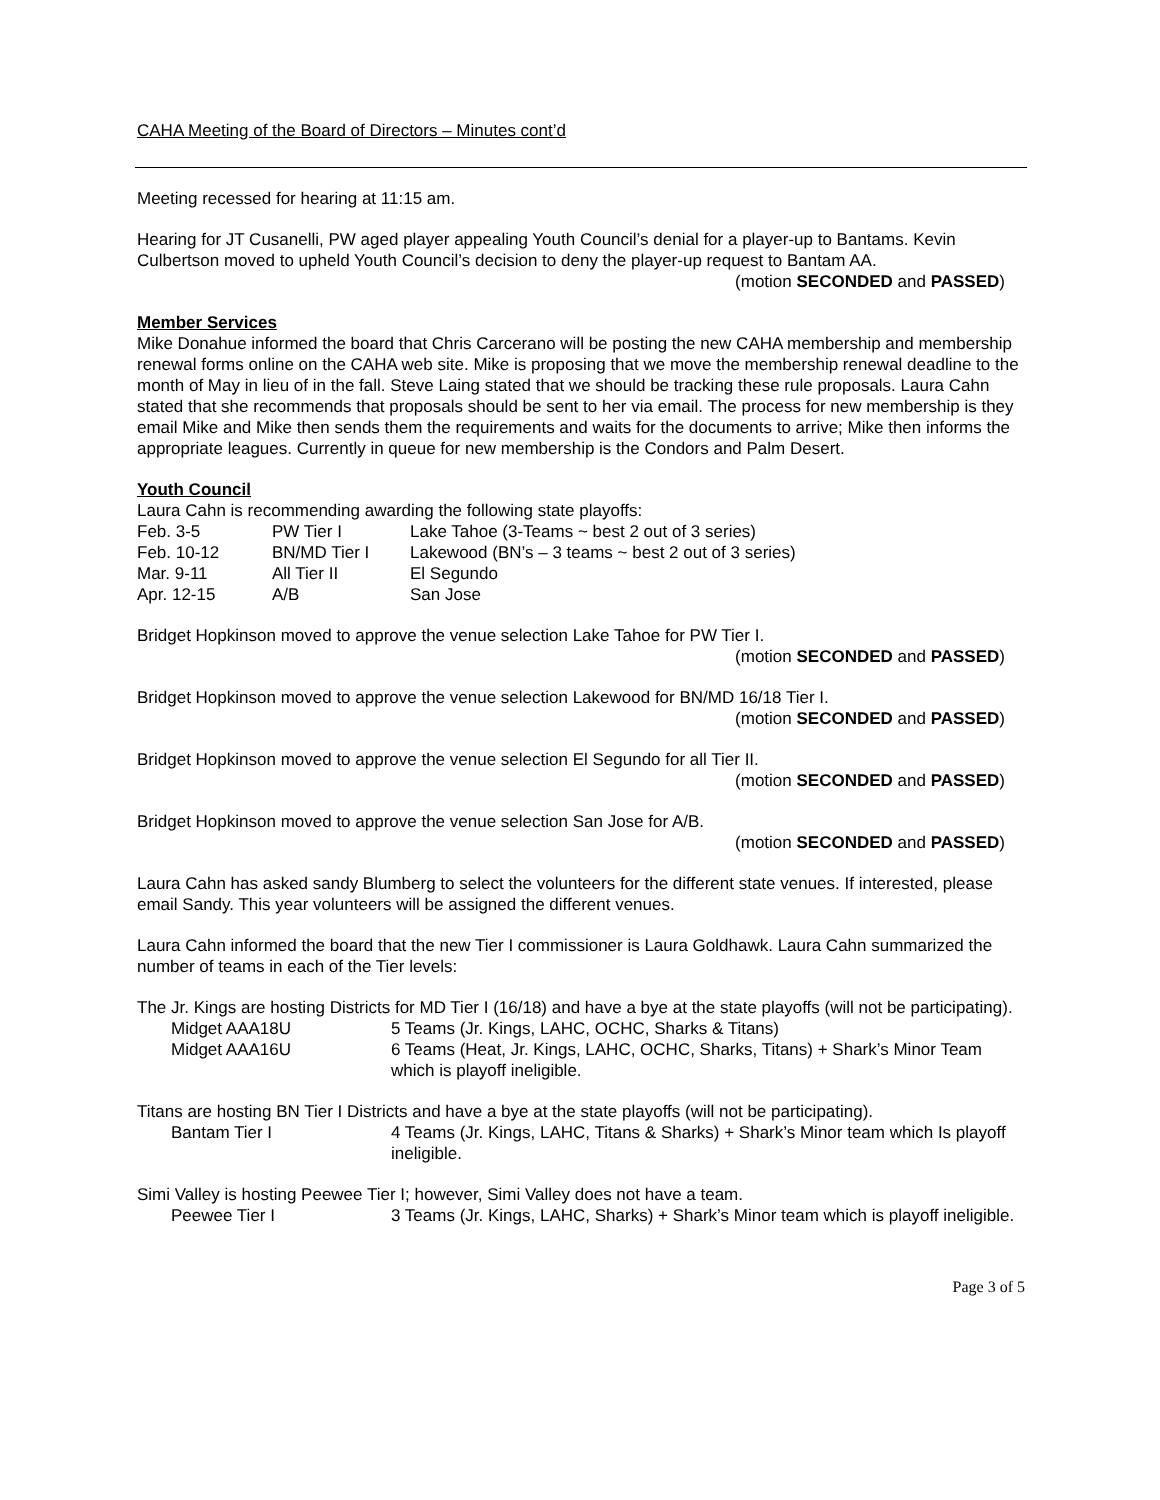CAHA Meeting of the Board of Directors – Minutes cont’d
Meeting recessed for hearing at 11:15 am.
Hearing for JT Cusanelli, PW aged player appealing Youth Council’s denial for a player-up to Bantams. Kevin Culbertson moved to upheld Youth Council’s decision to deny the player-up request to Bantam AA.
(motion SECONDED and PASSED)
Member Services
Mike Donahue informed the board that Chris Carcerano will be posting the new CAHA membership and membership renewal forms online on the CAHA web site. Mike is proposing that we move the membership renewal deadline to the month of May in lieu of in the fall. Steve Laing stated that we should be tracking these rule proposals. Laura Cahn stated that she recommends that proposals should be sent to her via email. The process for new membership is they email Mike and Mike then sends them the requirements and waits for the documents to arrive; Mike then informs the appropriate leagues. Currently in queue for new membership is the Condors and Palm Desert.
Youth Council
Laura Cahn is recommending awarding the following state playoffs:
| Feb. 3-5 | PW Tier I | Lake Tahoe (3-Teams ~ best 2 out of 3 series) |
| Feb. 10-12 | BN/MD Tier I | Lakewood (BN’s – 3 teams ~ best 2 out of 3 series) |
| Mar. 9-11 | All Tier II | El Segundo |
| Apr. 12-15 | A/B | San Jose |
Bridget Hopkinson moved to approve the venue selection Lake Tahoe for PW Tier I.
(motion SECONDED and PASSED)
Bridget Hopkinson moved to approve the venue selection Lakewood for BN/MD 16/18 Tier I.
(motion SECONDED and PASSED)
Bridget Hopkinson moved to approve the venue selection El Segundo for all Tier II.
(motion SECONDED and PASSED)
Bridget Hopkinson moved to approve the venue selection San Jose for A/B.
(motion SECONDED and PASSED)
Laura Cahn has asked sandy Blumberg to select the volunteers for the different state venues. If interested, please email Sandy. This year volunteers will be assigned the different venues.
Laura Cahn informed the board that the new Tier I commissioner is Laura Goldhawk. Laura Cahn summarized the number of teams in each of the Tier levels:
The Jr. Kings are hosting Districts for MD Tier I (16/18) and have a bye at the state playoffs (will not be participating).
| Midget AAA18U | 5 Teams (Jr. Kings, LAHC, OCHC, Sharks & Titans) |
| Midget AAA16U | 6 Teams (Heat, Jr. Kings, LAHC, OCHC, Sharks, Titans) + Shark’s Minor Team which is playoff ineligible. |
Titans are hosting BN Tier I Districts and have a bye at the state playoffs (will not be participating).
| Bantam Tier I | 4 Teams (Jr. Kings, LAHC, Titans & Sharks) + Shark’s Minor team which Is playoff ineligible. |
Simi Valley is hosting Peewee Tier I; however, Simi Valley does not have a team.
| Peewee Tier I | 3 Teams (Jr. Kings, LAHC, Sharks) + Shark’s Minor team which is playoff ineligible. |
Page 3 of 5